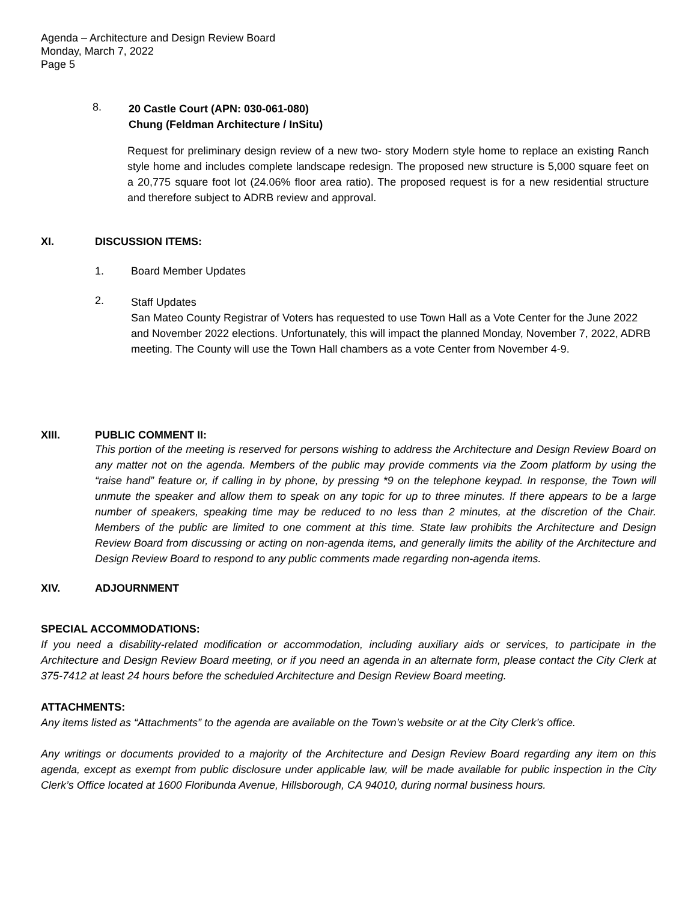Agenda – Architecture and Design Review Board
Monday, March 7, 2022
Page 5
8.
20 Castle Court (APN: 030-061-080)
Chung (Feldman Architecture / InSitu)
Request for preliminary design review of a new two- story Modern style home to replace an existing Ranch style home and includes complete landscape redesign. The proposed new structure is 5,000 square feet on a 20,775 square foot lot (24.06% floor area ratio). The proposed request is for a new residential structure and therefore subject to ADRB review and approval.
XI. DISCUSSION ITEMS:
1. Board Member Updates
2.
Staff Updates
San Mateo County Registrar of Voters has requested to use Town Hall as a Vote Center for the June 2022 and November 2022 elections. Unfortunately, this will impact the planned Monday, November 7, 2022, ADRB meeting. The County will use the Town Hall chambers as a vote Center from November 4-9.
XIII. PUBLIC COMMENT II:
This portion of the meeting is reserved for persons wishing to address the Architecture and Design Review Board on any matter not on the agenda. Members of the public may provide comments via the Zoom platform by using the “raise hand” feature or, if calling in by phone, by pressing *9 on the telephone keypad. In response, the Town will unmute the speaker and allow them to speak on any topic for up to three minutes. If there appears to be a large number of speakers, speaking time may be reduced to no less than 2 minutes, at the discretion of the Chair. Members of the public are limited to one comment at this time. State law prohibits the Architecture and Design Review Board from discussing or acting on non-agenda items, and generally limits the ability of the Architecture and Design Review Board to respond to any public comments made regarding non-agenda items.
XIV. ADJOURNMENT
SPECIAL ACCOMMODATIONS:
If you need a disability-related modification or accommodation, including auxiliary aids or services, to participate in the Architecture and Design Review Board meeting, or if you need an agenda in an alternate form, please contact the City Clerk at 375-7412 at least 24 hours before the scheduled Architecture and Design Review Board meeting.
ATTACHMENTS:
Any items listed as “Attachments” to the agenda are available on the Town’s website or at the City Clerk’s office.
Any writings or documents provided to a majority of the Architecture and Design Review Board regarding any item on this agenda, except as exempt from public disclosure under applicable law, will be made available for public inspection in the City Clerk’s Office located at 1600 Floribunda Avenue, Hillsborough, CA 94010, during normal business hours.